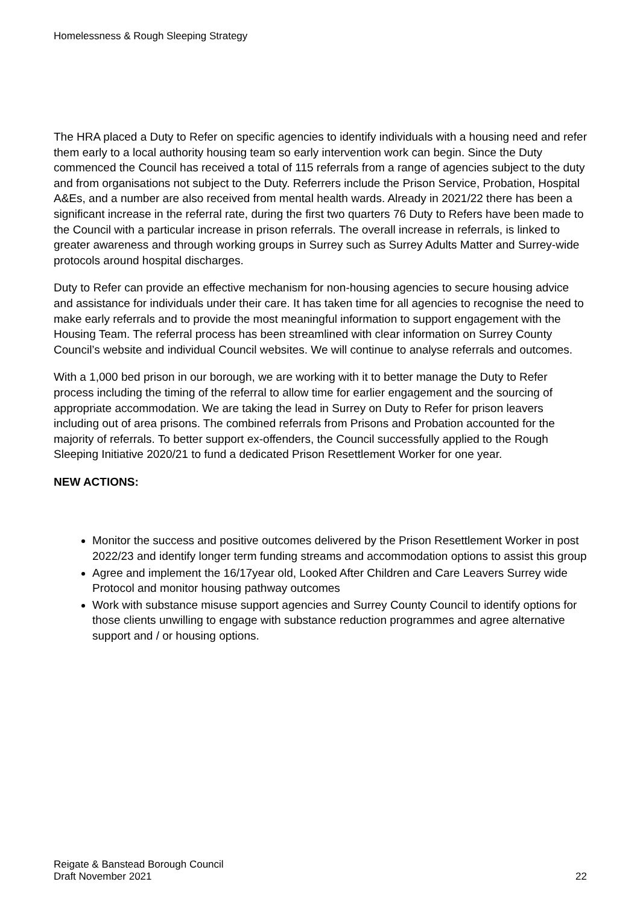Homelessness & Rough Sleeping Strategy
The HRA placed a Duty to Refer on specific agencies to identify individuals with a housing need and refer them early to a local authority housing team so early intervention work can begin. Since the Duty commenced the Council has received a total of 115 referrals from a range of agencies subject to the duty and from organisations not subject to the Duty. Referrers include the Prison Service, Probation, Hospital A&Es, and a number are also received from mental health wards. Already in 2021/22 there has been a significant increase in the referral rate, during the first two quarters 76 Duty to Refers have been made to the Council with a particular increase in prison referrals. The overall increase in referrals, is linked to greater awareness and through working groups in Surrey such as Surrey Adults Matter and Surrey-wide protocols around hospital discharges.
Duty to Refer can provide an effective mechanism for non-housing agencies to secure housing advice and assistance for individuals under their care. It has taken time for all agencies to recognise the need to make early referrals and to provide the most meaningful information to support engagement with the Housing Team. The referral process has been streamlined with clear information on Surrey County Council’s website and individual Council websites. We will continue to analyse referrals and outcomes.
With a 1,000 bed prison in our borough, we are working with it to better manage the Duty to Refer process including the timing of the referral to allow time for earlier engagement and the sourcing of appropriate accommodation. We are taking the lead in Surrey on Duty to Refer for prison leavers including out of area prisons. The combined referrals from Prisons and Probation accounted for the majority of referrals. To better support ex-offenders, the Council successfully applied to the Rough Sleeping Initiative 2020/21 to fund a dedicated Prison Resettlement Worker for one year.
NEW ACTIONS:
Monitor the success and positive outcomes delivered by the Prison Resettlement Worker in post 2022/23 and identify longer term funding streams and accommodation options to assist this group
Agree and implement the 16/17year old, Looked After Children and Care Leavers Surrey wide Protocol and monitor housing pathway outcomes
Work with substance misuse support agencies and Surrey County Council to identify options for those clients unwilling to engage with substance reduction programmes and agree alternative support and / or housing options.
Reigate & Banstead Borough Council
Draft November 2021 22